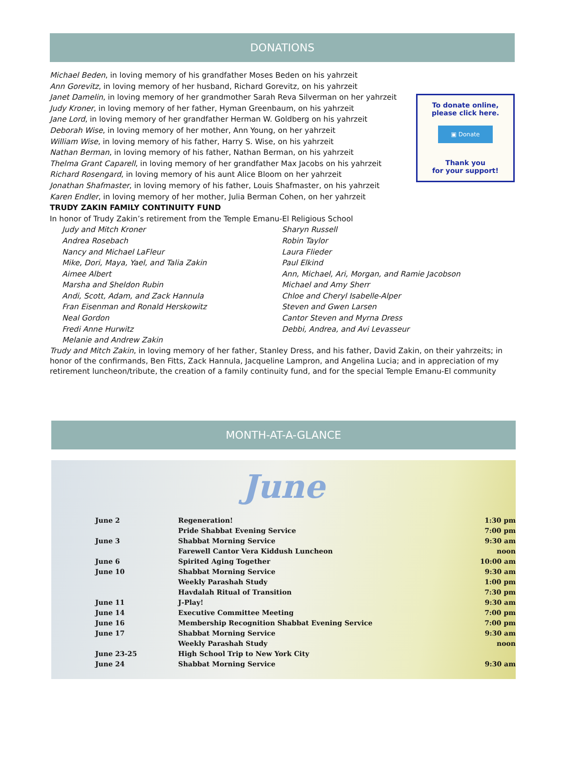DONATIONS
Michael Beden, in loving memory of his grandfather Moses Beden on his yahrzeit
Ann Gorevitz, in loving memory of her husband, Richard Gorevitz, on his yahrzeit
Janet Damelin, in loving memory of her grandmother Sarah Reva Silverman on her yahrzeit
Judy Kroner, in loving memory of her father, Hyman Greenbaum, on his yahrzeit
Jane Lord, in loving memory of her grandfather Herman W. Goldberg on his yahrzeit
Deborah Wise, in loving memory of her mother, Ann Young, on her yahrzeit
William Wise, in loving memory of his father, Harry S. Wise, on his yahrzeit
Nathan Berman, in loving memory of his father, Nathan Berman, on his yahrzeit
Thelma Grant Caparell, in loving memory of her grandfather Max Jacobs on his yahrzeit
Richard Rosengard, in loving memory of his aunt Alice Bloom on her yahrzeit
Jonathan Shafmaster, in loving memory of his father, Louis Shafmaster, on his yahrzeit
Karen Endler, in loving memory of her mother, Julia Berman Cohen, on her yahrzeit
TRUDY ZAKIN FAMILY CONTINUITY FUND
In honor of Trudy Zakin’s retirement from the Temple Emanu-El Religious School
Judy and Mitch Kroner
Andrea Rosebach
Nancy and Michael LaFleur
Mike, Dori, Maya, Yael, and Talia Zakin
Aimee Albert
Marsha and Sheldon Rubin
Andi, Scott, Adam, and Zack Hannula
Fran Eisenman and Ronald Herskowitz
Neal Gordon
Fredi Anne Hurwitz
Melanie and Andrew Zakin
Sharyn Russell
Robin Taylor
Laura Flieder
Paul Elkind
Ann, Michael, Ari, Morgan, and Ramie Jacobson
Michael and Amy Sherr
Chloe and Cheryl Isabelle-Alper
Steven and Gwen Larsen
Cantor Steven and Myrna Dress
Debbi, Andrea, and Avi Levasseur
Trudy and Mitch Zakin, in loving memory of her father, Stanley Dress, and his father, David Zakin, on their yahrzeits; in honor of the confirmands, Ben Fitts, Zack Hannula, Jacqueline Lampron, and Angelina Lucia; and in appreciation of my retirement luncheon/tribute, the creation of a family continuity fund, and for the special Temple Emanu-El community
To donate online,
please click here.
▣ Donate
Thank you
for your support!
MONTH-AT-A-GLANCE
June
| June 2 | Regeneration! | 1:30 pm |
| | Pride Shabbat Evening Service | 7:00 pm |
| June 3 | Shabbat Morning Service | 9:30 am |
| | Farewell Cantor Vera Kiddush Luncheon | noon |
| June 6 | Spirited Aging Together | 10:00 am |
| June 10 | Shabbat Morning Service | 9:30 am |
| | Weekly Parashah Study | 1:00 pm |
| | Havdalah Ritual of Transition | 7:30 pm |
| June 11 | J-Play! | 9:30 am |
| June 14 | Executive Committee Meeting | 7:00 pm |
| June 16 | Membership Recognition Shabbat Evening Service | 7:00 pm |
| June 17 | Shabbat Morning Service | 9:30 am |
| | Weekly Parashah Study | noon |
| June 23-25 | High School Trip to New York City | |
| June 24 | Shabbat Morning Service | 9:30 am |